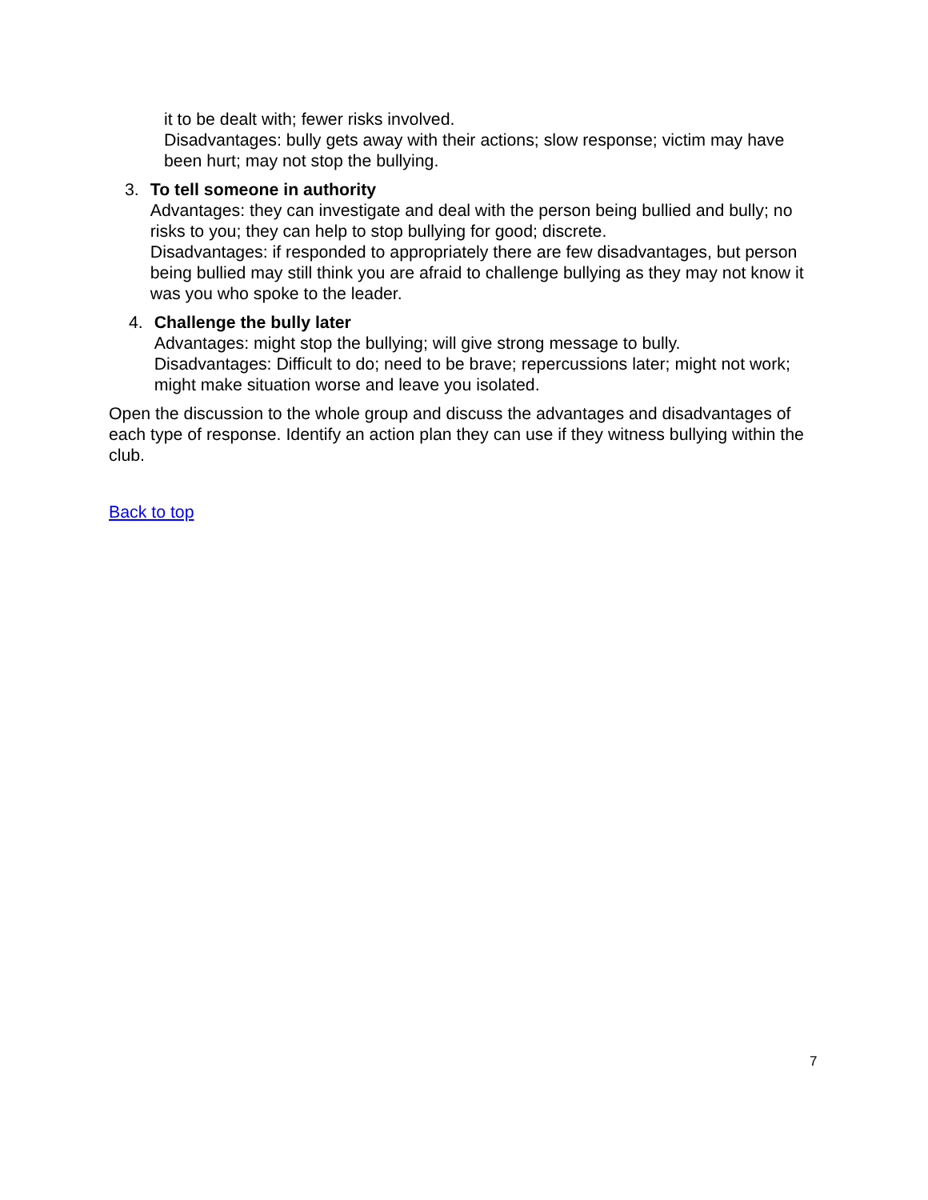it to be dealt with; fewer risks involved.
Disadvantages: bully gets away with their actions; slow response; victim may have been hurt; may not stop the bullying.
3. To tell someone in authority
Advantages: they can investigate and deal with the person being bullied and bully; no risks to you; they can help to stop bullying for good; discrete.
Disadvantages: if responded to appropriately there are few disadvantages, but person being bullied may still think you are afraid to challenge bullying as they may not know it was you who spoke to the leader.
4. Challenge the bully later
Advantages: might stop the bullying; will give strong message to bully.
Disadvantages: Difficult to do; need to be brave; repercussions later; might not work; might make situation worse and leave you isolated.
Open the discussion to the whole group and discuss the advantages and disadvantages of each type of response. Identify an action plan they can use if they witness bullying within the club.
Back to top
7